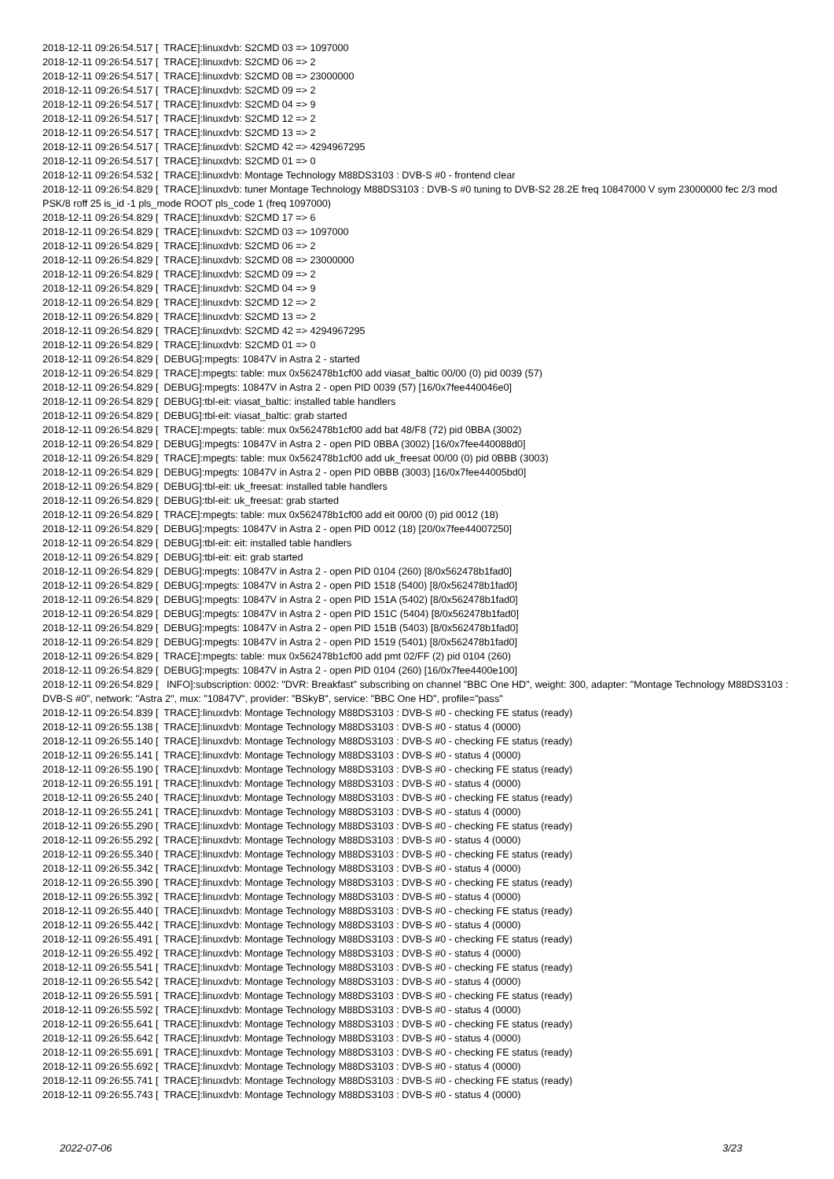2018-12-11 09:26:54.517 [ TRACE]:linuxdvb: S2CMD 03 => 1097000 2018-12-11 09:26:54.517 [ TRACE]:linuxdvb: S2CMD 06 => 2 2018-12-11 09:26:54.517 [ TRACE]:linuxdvb: S2CMD 08 => 23000000 2018-12-11 09:26:54.517 [ TRACE]:linuxdvb: S2CMD 09 => 2 2018-12-11 09:26:54.517 [ TRACE]:linuxdvb: S2CMD 04 => 9 2018-12-11 09:26:54.517 [ TRACE]:linuxdvb: S2CMD 12 => 2 2018-12-11 09:26:54.517 [ TRACE]:linuxdvb: S2CMD 13 => 2 2018-12-11 09:26:54.517 [ TRACE]:linuxdvb: S2CMD 42 => 4294967295 2018-12-11 09:26:54.517 [ TRACE]:linuxdvb: S2CMD 01 => 0 2018-12-11 09:26:54.532 [ TRACE]:linuxdvb: Montage Technology M88DS3103 : DVB-S #0 - frontend clear 2018-12-11 09:26:54.829 [ TRACE]:linuxdvb: tuner Montage Technology M88DS3103 : DVB-S #0 tuning to DVB-S2 28.2E freq 10847000 V sym 23000000 fec 2/3 mod PSK/8 roff 25 is_id -1 pls_mode ROOT pls_code 1 (freq 1097000) 2018-12-11 09:26:54.829 [ TRACE]:linuxdvb: S2CMD 17 => 6 2018-12-11 09:26:54.829 [ TRACE]:linuxdvb: S2CMD 03 => 1097000 2018-12-11 09:26:54.829 [ TRACE]:linuxdvb: S2CMD 06 => 2 2018-12-11 09:26:54.829 [ TRACE]:linuxdvb: S2CMD 08 => 23000000 2018-12-11 09:26:54.829 [ TRACE]:linuxdvb: S2CMD 09 => 2 2018-12-11 09:26:54.829 [ TRACE]:linuxdvb: S2CMD 04 => 9 2018-12-11 09:26:54.829 [ TRACE]:linuxdvb: S2CMD 12 => 2 2018-12-11 09:26:54.829 [ TRACE]:linuxdvb: S2CMD 13 => 2 2018-12-11 09:26:54.829 [ TRACE]:linuxdvb: S2CMD 42 => 4294967295 2018-12-11 09:26:54.829 [ TRACE]:linuxdvb: S2CMD 01 => 0 2018-12-11 09:26:54.829 [ DEBUG]:mpegts: 10847V in Astra 2 - started 2018-12-11 09:26:54.829 [ TRACE]:mpegts: table: mux 0x562478b1cf00 add viasat_baltic 00/00 (0) pid 0039 (57) 2018-12-11 09:26:54.829 [ DEBUG]:mpegts: 10847V in Astra 2 - open PID 0039 (57) [16/0x7fee440046e0] 2018-12-11 09:26:54.829 [ DEBUG]:tbl-eit: viasat_baltic: installed table handlers 2018-12-11 09:26:54.829 [ DEBUG]:tbl-eit: viasat_baltic: grab started 2018-12-11 09:26:54.829 [ TRACE]:mpegts: table: mux 0x562478b1cf00 add bat 48/F8 (72) pid 0BBA (3002) 2018-12-11 09:26:54.829 [ DEBUG]:mpegts: 10847V in Astra 2 - open PID 0BBA (3002) [16/0x7fee440088d0] 2018-12-11 09:26:54.829 [ TRACE]:mpegts: table: mux 0x562478b1cf00 add uk_freesat 00/00 (0) pid 0BBB (3003) 2018-12-11 09:26:54.829 [ DEBUG]:mpegts: 10847V in Astra 2 - open PID 0BBB (3003) [16/0x7fee44005bd0] 2018-12-11 09:26:54.829 [ DEBUG]:tbl-eit: uk_freesat: installed table handlers 2018-12-11 09:26:54.829 [ DEBUG]:tbl-eit: uk_freesat: grab started 2018-12-11 09:26:54.829 [ TRACE]:mpegts: table: mux 0x562478b1cf00 add eit 00/00 (0) pid 0012 (18) 2018-12-11 09:26:54.829 [ DEBUG]:mpegts: 10847V in Astra 2 - open PID 0012 (18) [20/0x7fee44007250] 2018-12-11 09:26:54.829 [ DEBUG]:tbl-eit: eit: installed table handlers 2018-12-11 09:26:54.829 [ DEBUG]:tbl-eit: eit: grab started 2018-12-11 09:26:54.829 [ DEBUG]:mpegts: 10847V in Astra 2 - open PID 0104 (260) [8/0x562478b1fad0] 2018-12-11 09:26:54.829 [ DEBUG]:mpegts: 10847V in Astra 2 - open PID 1518 (5400) [8/0x562478b1fad0] 2018-12-11 09:26:54.829 [ DEBUG]:mpegts: 10847V in Astra 2 - open PID 151A (5402) [8/0x562478b1fad0] 2018-12-11 09:26:54.829 [ DEBUG]:mpegts: 10847V in Astra 2 - open PID 151C (5404) [8/0x562478b1fad0] 2018-12-11 09:26:54.829 [ DEBUG]:mpegts: 10847V in Astra 2 - open PID 151B (5403) [8/0x562478b1fad0] 2018-12-11 09:26:54.829 [ DEBUG]:mpegts: 10847V in Astra 2 - open PID 1519 (5401) [8/0x562478b1fad0] 2018-12-11 09:26:54.829 [ TRACE]:mpegts: table: mux 0x562478b1cf00 add pmt 02/FF (2) pid 0104 (260) 2018-12-11 09:26:54.829 [ DEBUG]:mpegts: 10847V in Astra 2 - open PID 0104 (260) [16/0x7fee4400e100] 2018-12-11 09:26:54.829 [ INFO]:subscription: 0002: "DVR: Breakfast" subscribing on channel "BBC One HD", weight: 300, adapter: "Montage Technology M88DS3103 : DVB-S #0", network: "Astra 2", mux: "10847V", provider: "BSkyB", service: "BBC One HD", profile="pass" 2018-12-11 09:26:54.839 [ TRACE]:linuxdvb: Montage Technology M88DS3103 : DVB-S #0 - checking FE status (ready) 2018-12-11 09:26:55.138 [ TRACE]:linuxdvb: Montage Technology M88DS3103 : DVB-S #0 - status 4 (0000) 2018-12-11 09:26:55.140 [ TRACE]:linuxdvb: Montage Technology M88DS3103 : DVB-S #0 - checking FE status (ready) 2018-12-11 09:26:55.141 [ TRACE]:linuxdvb: Montage Technology M88DS3103 : DVB-S #0 - status 4 (0000) 2018-12-11 09:26:55.190 [ TRACE]:linuxdvb: Montage Technology M88DS3103 : DVB-S #0 - checking FE status (ready) 2018-12-11 09:26:55.191 [ TRACE]:linuxdvb: Montage Technology M88DS3103 : DVB-S #0 - status 4 (0000) 2018-12-11 09:26:55.240 [ TRACE]:linuxdvb: Montage Technology M88DS3103 : DVB-S #0 - checking FE status (ready) 2018-12-11 09:26:55.241 [ TRACE]:linuxdvb: Montage Technology M88DS3103 : DVB-S #0 - status 4 (0000) 2018-12-11 09:26:55.290 [ TRACE]:linuxdvb: Montage Technology M88DS3103 : DVB-S #0 - checking FE status (ready) 2018-12-11 09:26:55.292 [ TRACE]:linuxdvb: Montage Technology M88DS3103 : DVB-S #0 - status 4 (0000) 2018-12-11 09:26:55.340 [ TRACE]:linuxdvb: Montage Technology M88DS3103 : DVB-S #0 - checking FE status (ready) 2018-12-11 09:26:55.342 [ TRACE]:linuxdvb: Montage Technology M88DS3103 : DVB-S #0 - status 4 (0000) 2018-12-11 09:26:55.390 [ TRACE]:linuxdvb: Montage Technology M88DS3103 : DVB-S #0 - checking FE status (ready) 2018-12-11 09:26:55.392 [ TRACE]:linuxdvb: Montage Technology M88DS3103 : DVB-S #0 - status 4 (0000) 2018-12-11 09:26:55.440 [ TRACE]:linuxdvb: Montage Technology M88DS3103 : DVB-S #0 - checking FE status (ready) 2018-12-11 09:26:55.442 [ TRACE]:linuxdvb: Montage Technology M88DS3103 : DVB-S #0 - status 4 (0000) 2018-12-11 09:26:55.491 [ TRACE]:linuxdvb: Montage Technology M88DS3103 : DVB-S #0 - checking FE status (ready) 2018-12-11 09:26:55.492 [ TRACE]:linuxdvb: Montage Technology M88DS3103 : DVB-S #0 - status 4 (0000) 2018-12-11 09:26:55.541 [ TRACE]:linuxdvb: Montage Technology M88DS3103 : DVB-S #0 - checking FE status (ready) 2018-12-11 09:26:55.542 [ TRACE]:linuxdvb: Montage Technology M88DS3103 : DVB-S #0 - status 4 (0000) 2018-12-11 09:26:55.591 [ TRACE]:linuxdvb: Montage Technology M88DS3103 : DVB-S #0 - checking FE status (ready) 2018-12-11 09:26:55.592 [ TRACE]:linuxdvb: Montage Technology M88DS3103 : DVB-S #0 - status 4 (0000) 2018-12-11 09:26:55.641 [ TRACE]:linuxdvb: Montage Technology M88DS3103 : DVB-S #0 - checking FE status (ready) 2018-12-11 09:26:55.642 [ TRACE]:linuxdvb: Montage Technology M88DS3103 : DVB-S #0 - status 4 (0000) 2018-12-11 09:26:55.691 [ TRACE]:linuxdvb: Montage Technology M88DS3103 : DVB-S #0 - checking FE status (ready) 2018-12-11 09:26:55.692 [ TRACE]:linuxdvb: Montage Technology M88DS3103 : DVB-S #0 - status 4 (0000) 2018-12-11 09:26:55.741 [ TRACE]:linuxdvb: Montage Technology M88DS3103 : DVB-S #0 - checking FE status (ready) 2018-12-11 09:26:55.743 [ TRACE]:linuxdvb: Montage Technology M88DS3103 : DVB-S #0 - status 4 (0000)
2022-07-06 3/23